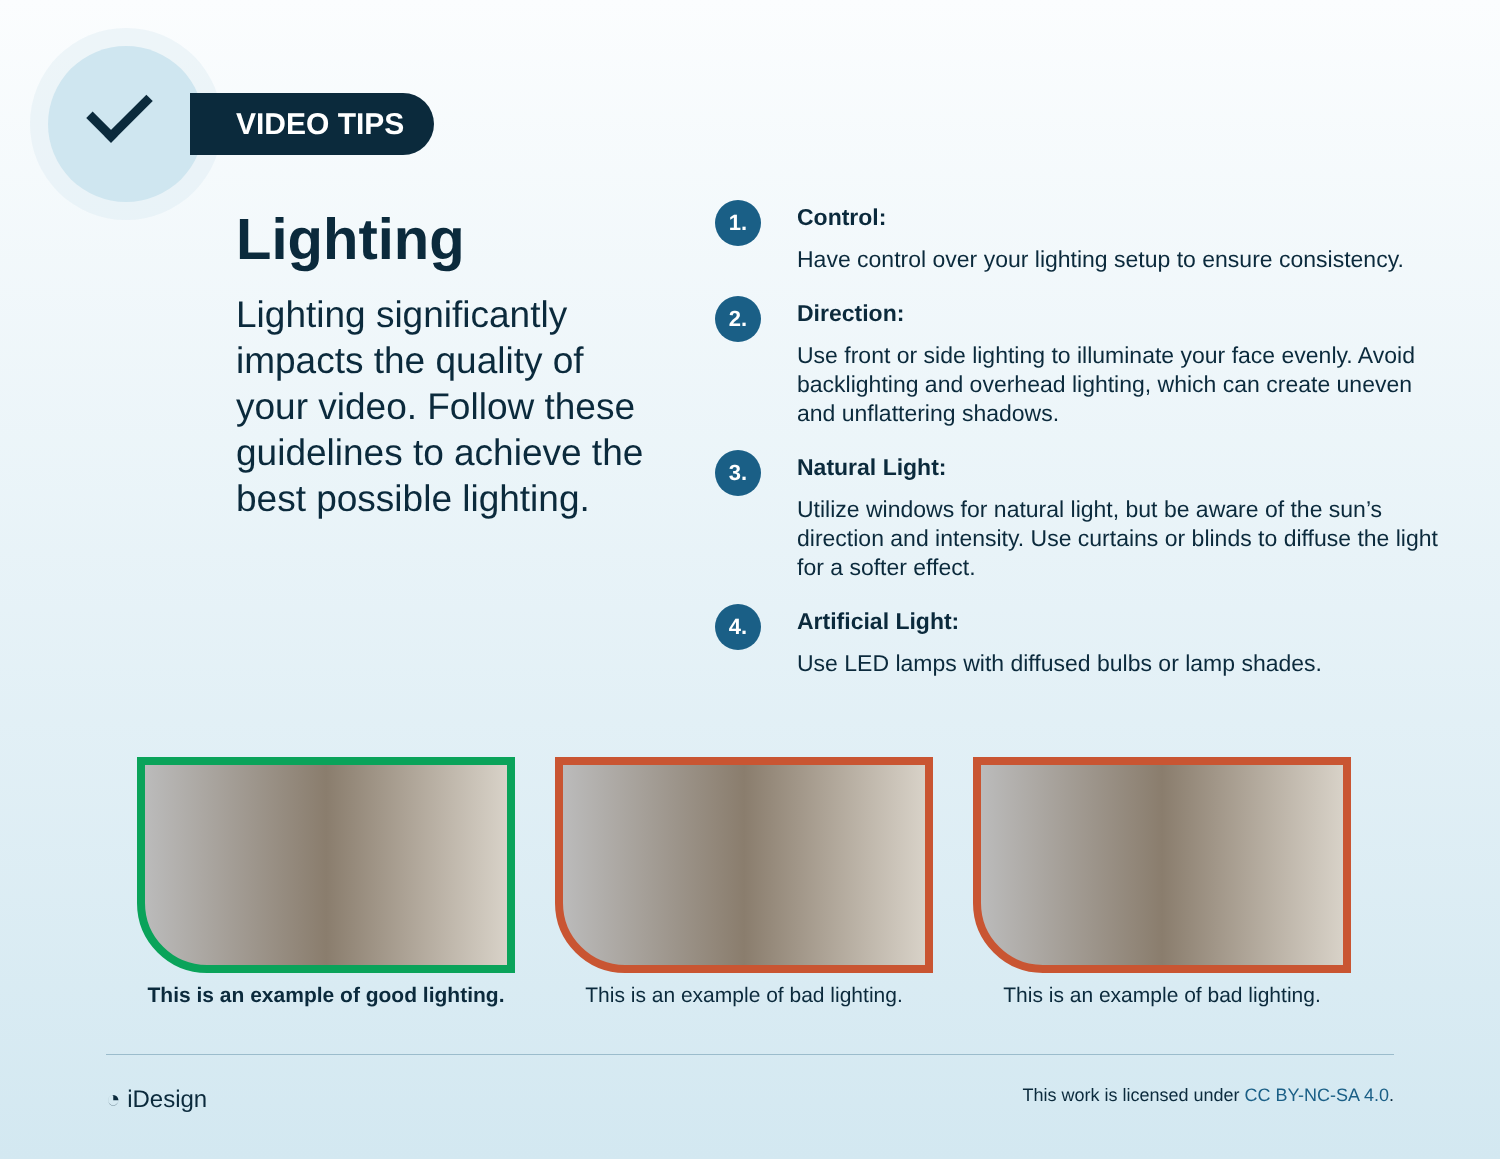VIDEO TIPS
Lighting
Lighting significantly impacts the quality of your video. Follow these guidelines to achieve the best possible lighting.
1.
Control:
Have control over your lighting setup to ensure consistency.
2.
Direction:
Use front or side lighting to illuminate your face evenly. Avoid backlighting and overhead lighting, which can create uneven and unflattering shadows.
3.
Natural Light:
Utilize windows for natural light, but be aware of the sun’s direction and intensity. Use curtains or blinds to diffuse the light for a softer effect.
4.
Artificial Light:
Use LED lamps with diffused bulbs or lamp shades.
This is an example of good lighting.
This is an example of bad lighting.
This is an example of bad lighting.
◔ iDesign This work is licensed under CC BY-NC-SA 4.0.